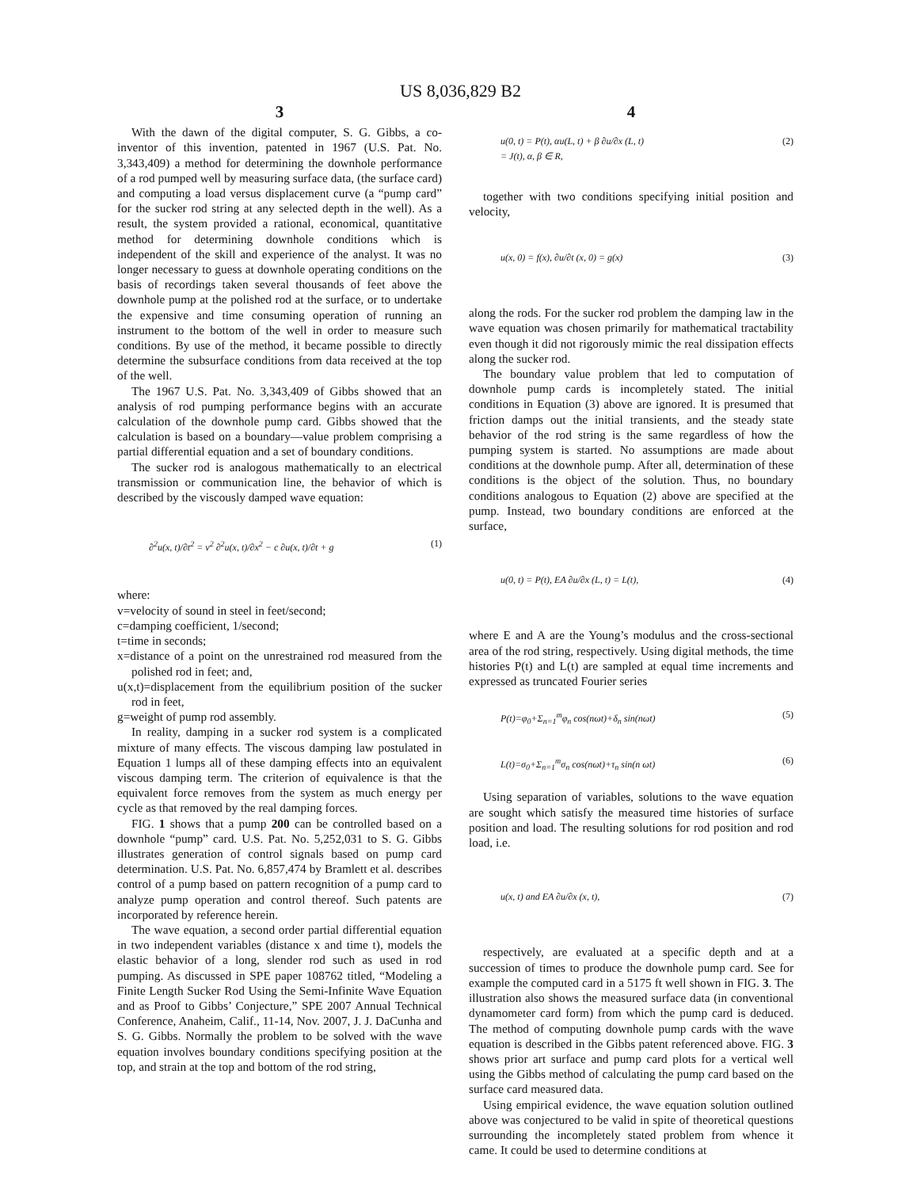US 8,036,829 B2
3
With the dawn of the digital computer, S. G. Gibbs, a co-inventor of this invention, patented in 1967 (U.S. Pat. No. 3,343,409) a method for determining the downhole performance of a rod pumped well by measuring surface data, (the surface card) and computing a load versus displacement curve (a “pump card” for the sucker rod string at any selected depth in the well). As a result, the system provided a rational, economical, quantitative method for determining downhole conditions which is independent of the skill and experience of the analyst. It was no longer necessary to guess at downhole operating conditions on the basis of recordings taken several thousands of feet above the downhole pump at the polished rod at the surface, or to undertake the expensive and time consuming operation of running an instrument to the bottom of the well in order to measure such conditions. By use of the method, it became possible to directly determine the subsurface conditions from data received at the top of the well.
The 1967 U.S. Pat. No. 3,343,409 of Gibbs showed that an analysis of rod pumping performance begins with an accurate calculation of the downhole pump card. Gibbs showed that the calculation is based on a boundary—value problem comprising a partial differential equation and a set of boundary conditions.
The sucker rod is analogous mathematically to an electrical transmission or communication line, the behavior of which is described by the viscously damped wave equation:
∂<sup>2</sup>u(x, t)/∂t<sup>2</sup> = v<sup>2</sup> ∂<sup>2</sup>u(x, t)/∂x<sup>2</sup> − c ∂u(x, t)/∂t + g (1)
where:
v=velocity of sound in steel in feet/second;
c=damping coefficient, 1/second;
t=time in seconds;
x=distance of a point on the unrestrained rod measured from the polished rod in feet; and,
u(x,t)=displacement from the equilibrium position of the sucker rod in feet,
g=weight of pump rod assembly.
In reality, damping in a sucker rod system is a complicated mixture of many effects. The viscous damping law postulated in Equation 1 lumps all of these damping effects into an equivalent viscous damping term. The criterion of equivalence is that the equivalent force removes from the system as much energy per cycle as that removed by the real damping forces.
FIG. 1 shows that a pump 200 can be controlled based on a downhole “pump” card. U.S. Pat. No. 5,252,031 to S. G. Gibbs illustrates generation of control signals based on pump card determination. U.S. Pat. No. 6,857,474 by Bramlett et al. describes control of a pump based on pattern recognition of a pump card to analyze pump operation and control thereof. Such patents are incorporated by reference herein.
The wave equation, a second order partial differential equation in two independent variables (distance x and time t), models the elastic behavior of a long, slender rod such as used in rod pumping. As discussed in SPE paper 108762 titled, “Modeling a Finite Length Sucker Rod Using the Semi-Infinite Wave Equation and as Proof to Gibbs’ Conjecture,” SPE 2007 Annual Technical Conference, Anaheim, Calif., 11-14, Nov. 2007, J. J. DaCunha and S. G. Gibbs. Normally the problem to be solved with the wave equation involves boundary conditions specifying position at the top, and strain at the top and bottom of the rod string,
4
u(0, t) = P(t), αu(L, t) + β ∂u/∂x (L, t)
= J(t), α, β ∈ R, (2)
together with two conditions specifying initial position and velocity,
u(x, 0) = f(x), ∂u/∂t (x, 0) = g(x) (3)
along the rods. For the sucker rod problem the damping law in the wave equation was chosen primarily for mathematical tractability even though it did not rigorously mimic the real dissipation effects along the sucker rod.
The boundary value problem that led to computation of downhole pump cards is incompletely stated. The initial conditions in Equation (3) above are ignored. It is presumed that friction damps out the initial transients, and the steady state behavior of the rod string is the same regardless of how the pumping system is started. No assumptions are made about conditions at the downhole pump. After all, determination of these conditions is the object of the solution. Thus, no boundary conditions analogous to Equation (2) above are specified at the pump. Instead, two boundary conditions are enforced at the surface,
u(0, t) = P(t), EA ∂u/∂x (L, t) = L(t), (4)
where E and A are the Young’s modulus and the cross-sectional area of the rod string, respectively. Using digital methods, the time histories P(t) and L(t) are sampled at equal time increments and expressed as truncated Fourier series
P(t)=φ<sub>0</sub>+Σ<sub>n=1</sub><sup>m</sup>φ<sub>n</sub> cos(nωt)+δ<sub>n</sub> sin(nωt) (5)
L(t)=σ<sub>0</sub>+Σ<sub>n=1</sub><sup>m</sup>σ<sub>n</sub> cos(nωt)+τ<sub>n</sub> sin(n ωt) (6)
Using separation of variables, solutions to the wave equation are sought which satisfy the measured time histories of surface position and load. The resulting solutions for rod position and rod load, i.e.
u(x, t) and EA ∂u/∂x (x, t), (7)
respectively, are evaluated at a specific depth and at a succession of times to produce the downhole pump card. See for example the computed card in a 5175 ft well shown in FIG. 3. The illustration also shows the measured surface data (in conventional dynamometer card form) from which the pump card is deduced. The method of computing downhole pump cards with the wave equation is described in the Gibbs patent referenced above. FIG. 3 shows prior art surface and pump card plots for a vertical well using the Gibbs method of calculating the pump card based on the surface card measured data.
Using empirical evidence, the wave equation solution outlined above was conjectured to be valid in spite of theoretical questions surrounding the incompletely stated problem from whence it came. It could be used to determine conditions at